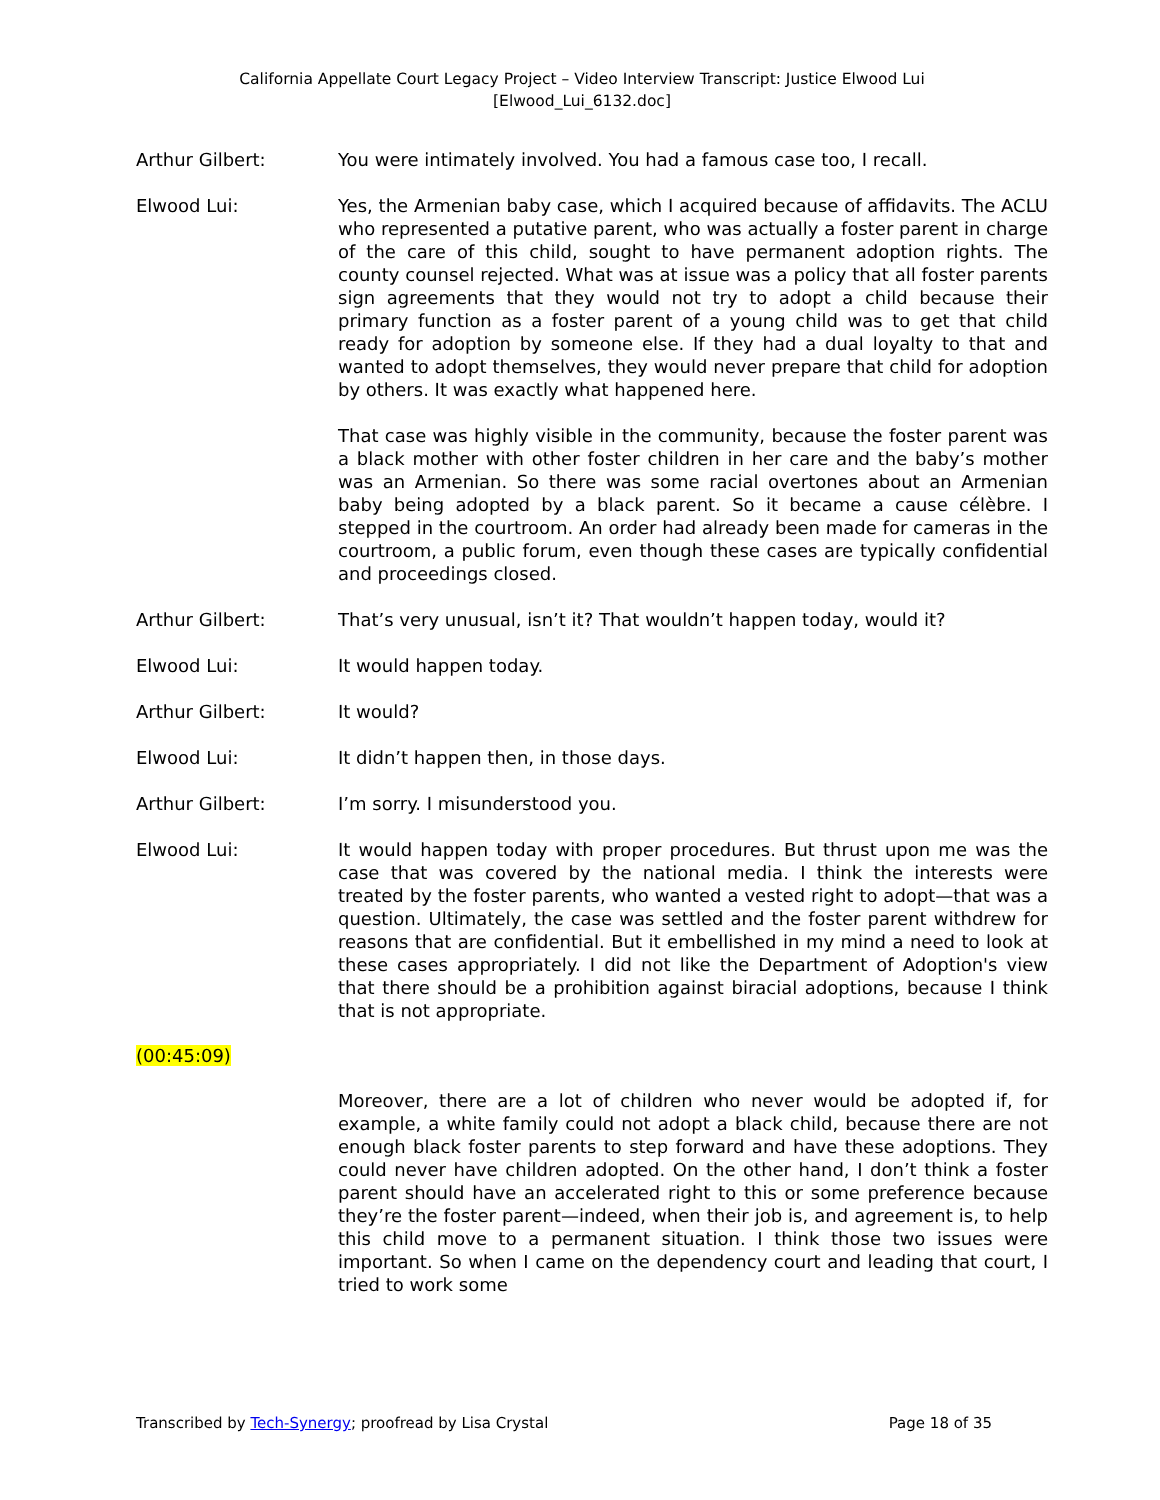California Appellate Court Legacy Project – Video Interview Transcript: Justice Elwood Lui
[Elwood_Lui_6132.doc]
Arthur Gilbert: You were intimately involved. You had a famous case too, I recall.
Elwood Lui: Yes, the Armenian baby case, which I acquired because of affidavits. The ACLU who represented a putative parent, who was actually a foster parent in charge of the care of this child, sought to have permanent adoption rights. The county counsel rejected. What was at issue was a policy that all foster parents sign agreements that they would not try to adopt a child because their primary function as a foster parent of a young child was to get that child ready for adoption by someone else. If they had a dual loyalty to that and wanted to adopt themselves, they would never prepare that child for adoption by others. It was exactly what happened here.
That case was highly visible in the community, because the foster parent was a black mother with other foster children in her care and the baby’s mother was an Armenian. So there was some racial overtones about an Armenian baby being adopted by a black parent. So it became a cause célèbre. I stepped in the courtroom. An order had already been made for cameras in the courtroom, a public forum, even though these cases are typically confidential and proceedings closed.
Arthur Gilbert: That’s very unusual, isn’t it? That wouldn’t happen today, would it?
Elwood Lui: It would happen today.
Arthur Gilbert: It would?
Elwood Lui: It didn’t happen then, in those days.
Arthur Gilbert: I’m sorry. I misunderstood you.
Elwood Lui: It would happen today with proper procedures. But thrust upon me was the case that was covered by the national media. I think the interests were treated by the foster parents, who wanted a vested right to adopt—that was a question. Ultimately, the case was settled and the foster parent withdrew for reasons that are confidential. But it embellished in my mind a need to look at these cases appropriately. I did not like the Department of Adoption's view that there should be a prohibition against biracial adoptions, because I think that is not appropriate.
(00:45:09)
Moreover, there are a lot of children who never would be adopted if, for example, a white family could not adopt a black child, because there are not enough black foster parents to step forward and have these adoptions. They could never have children adopted. On the other hand, I don’t think a foster parent should have an accelerated right to this or some preference because they’re the foster parent—indeed, when their job is, and agreement is, to help this child move to a permanent situation. I think those two issues were important. So when I came on the dependency court and leading that court, I tried to work some
Transcribed by Tech-Synergy; proofread by Lisa Crystal Page 18 of 35